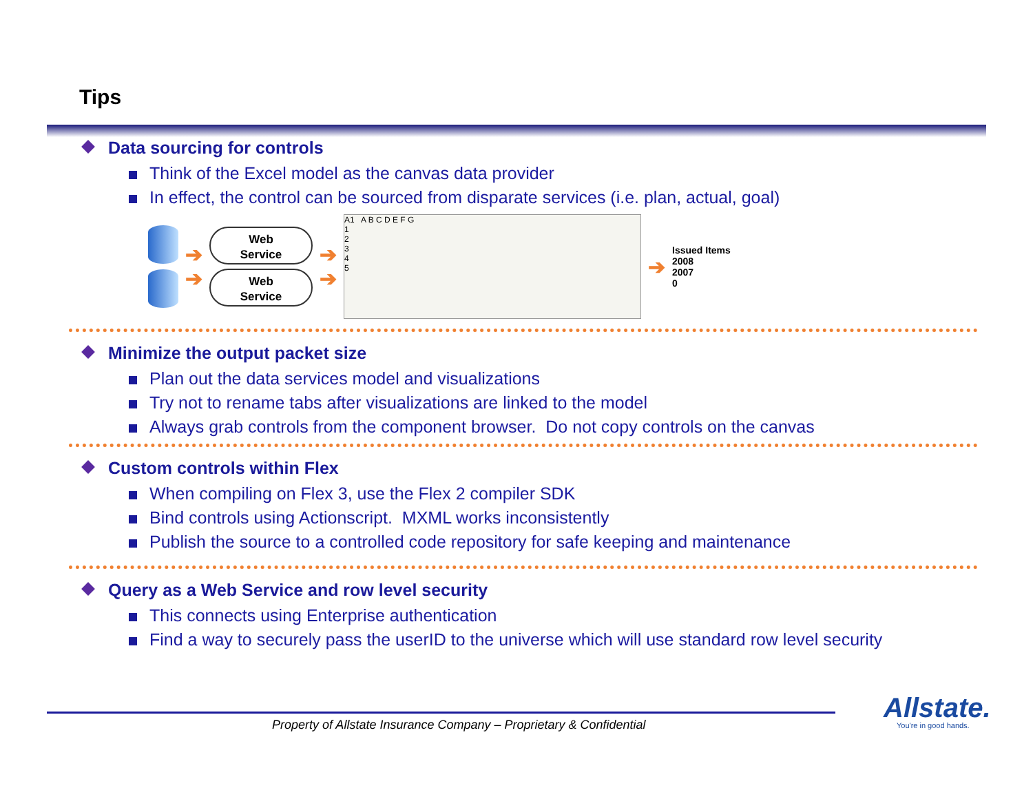Tips
Data sourcing for controls
Think of the Excel model as the canvas data provider
In effect, the control can be sourced from disparate services (i.e. plan, actual, goal)
➔
➔
Web
Service
Web
Service
➔
➔
A1 A B C D E F G
1
2
3
4
5
➔
Issued Items
2008
2007
0
Minimize the output packet size
Plan out the data services model and visualizations
Try not to rename tabs after visualizations are linked to the model
Always grab controls from the component browser. Do not copy controls on the canvas
Custom controls within Flex
When compiling on Flex 3, use the Flex 2 compiler SDK
Bind controls using Actionscript. MXML works inconsistently
Publish the source to a controlled code repository for safe keeping and maintenance
Query as a Web Service and row level security
This connects using Enterprise authentication
Find a way to securely pass the userID to the universe which will use standard row level security
Property of Allstate Insurance Company – Proprietary & Confidential
Allstate.
You're in good hands.